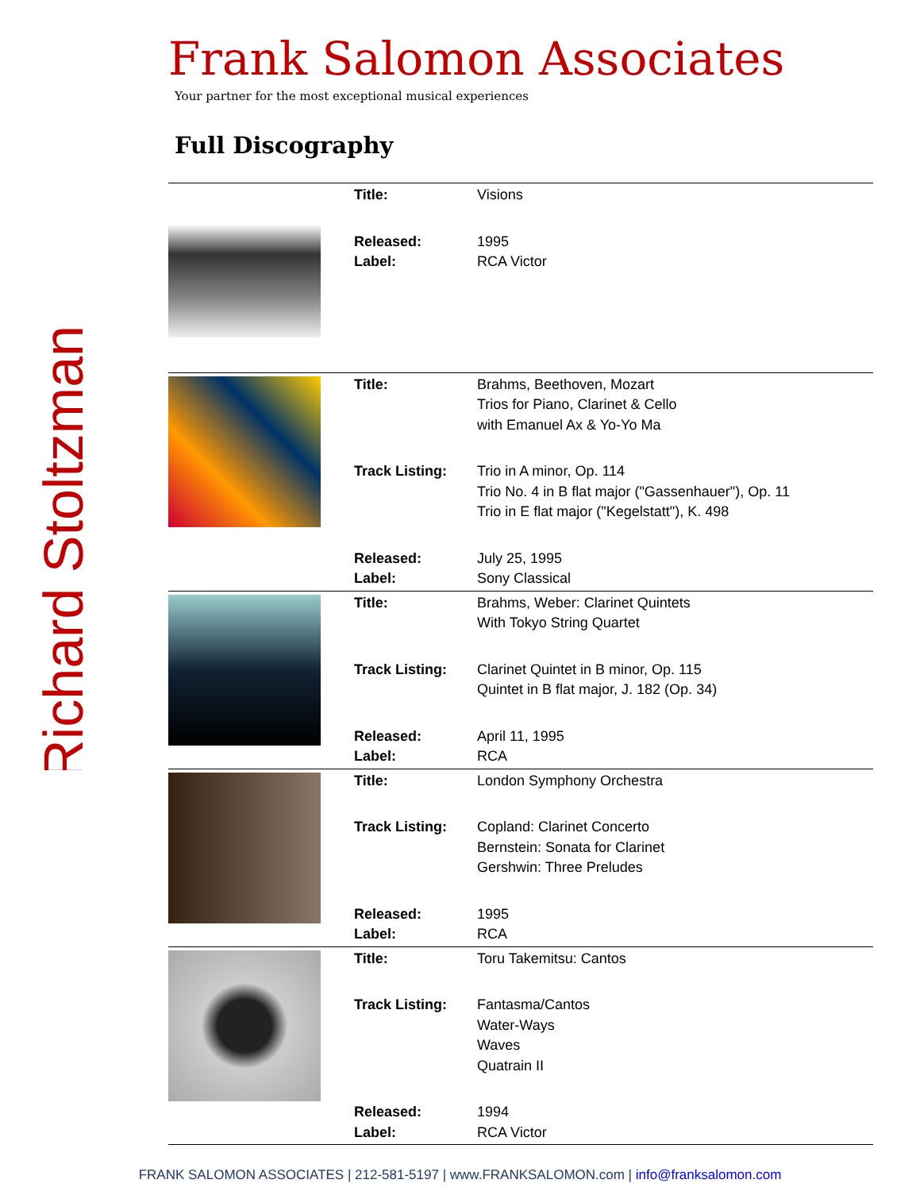Richard Stoltzman
Frank Salomon Associates
Your partner for the most exceptional musical experiences
Full Discography
| | Title: | Visions |
| | Released: Label: | 1995 RCA Victor |
| | Title: | Brahms, Beethoven, Mozart Trios for Piano, Clarinet & Cello with Emanuel Ax & Yo-Yo Ma |
| | Track Listing: | Trio in A minor, Op. 114 Trio No. 4 in B flat major ("Gassenhauer"), Op. 11 Trio in E flat major ("Kegelstatt"), K. 498 |
| | Released: Label: | July 25, 1995 Sony Classical |
| | Title: | Brahms, Weber: Clarinet Quintets With Tokyo String Quartet |
| | Track Listing: | Clarinet Quintet in B minor, Op. 115 Quintet in B flat major, J. 182 (Op. 34) |
| | Released: Label: | April 11, 1995 RCA |
| | Title: | London Symphony Orchestra |
| | Track Listing: | Copland: Clarinet Concerto Bernstein: Sonata for Clarinet Gershwin: Three Preludes |
| | Released: Label: | 1995 RCA |
| | Title: | Toru Takemitsu: Cantos |
| | Track Listing: | Fantasma/Cantos Water-Ways Waves Quatrain II |
| | Released: Label: | 1994 RCA Victor |
FRANK SALOMON ASSOCIATES | 212-581-5197 | www.FRANKSALOMON.com | info@franksalomon.com